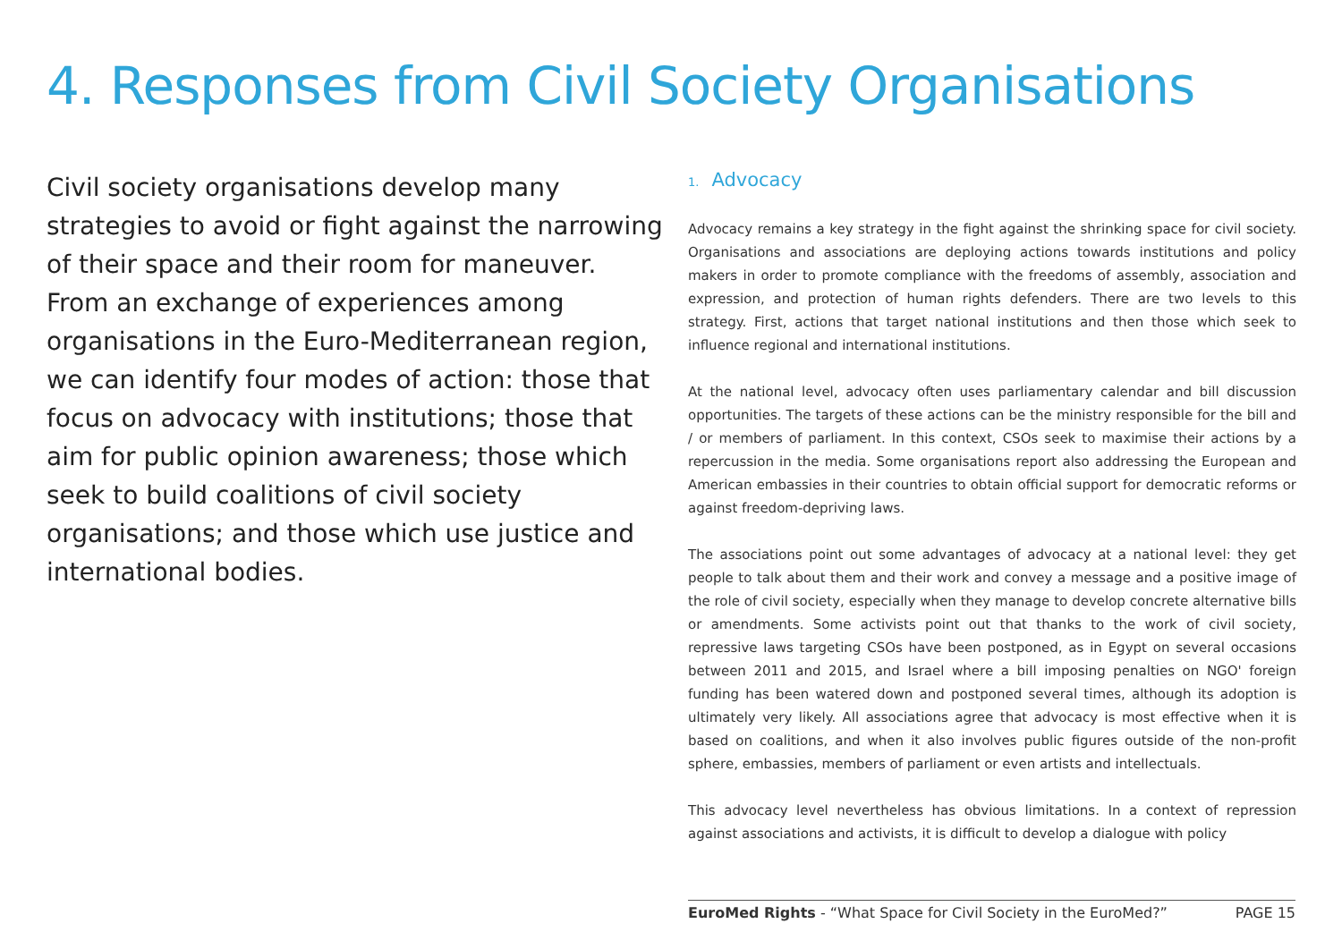4. Responses from Civil Society Organisations
Civil society organisations develop many strategies to avoid or fight against the narrowing of their space and their room for maneuver. From an exchange of experiences among organisations in the Euro-Mediterranean region, we can identify four modes of action: those that focus on advocacy with institutions; those that aim for public opinion awareness; those which seek to build coalitions of civil society organisations; and those which use justice and international bodies.
1. Advocacy
Advocacy remains a key strategy in the fight against the shrinking space for civil society. Organisations and associations are deploying actions towards institutions and policy makers in order to promote compliance with the freedoms of assembly, association and expression, and protection of human rights defenders. There are two levels to this strategy. First, actions that target national institutions and then those which seek to influence regional and international institutions.
At the national level, advocacy often uses parliamentary calendar and bill discussion opportunities. The targets of these actions can be the ministry responsible for the bill and / or members of parliament. In this context, CSOs seek to maximise their actions by a repercussion in the media. Some organisations report also addressing the European and American embassies in their countries to obtain official support for democratic reforms or against freedom-depriving laws.
The associations point out some advantages of advocacy at a national level: they get people to talk about them and their work and convey a message and a positive image of the role of civil society, especially when they manage to develop concrete alternative bills or amendments. Some activists point out that thanks to the work of civil society, repressive laws targeting CSOs have been postponed, as in Egypt on several occasions between 2011 and 2015, and Israel where a bill imposing penalties on NGO' foreign funding has been watered down and postponed several times, although its adoption is ultimately very likely. All associations agree that advocacy is most effective when it is based on coalitions, and when it also involves public figures outside of the non-profit sphere, embassies, members of parliament or even artists and intellectuals.
This advocacy level nevertheless has obvious limitations. In a context of repression against associations and activists, it is difficult to develop a dialogue with policy
EuroMed Rights - “What Space for Civil Society in the EuroMed?” PAGE 15